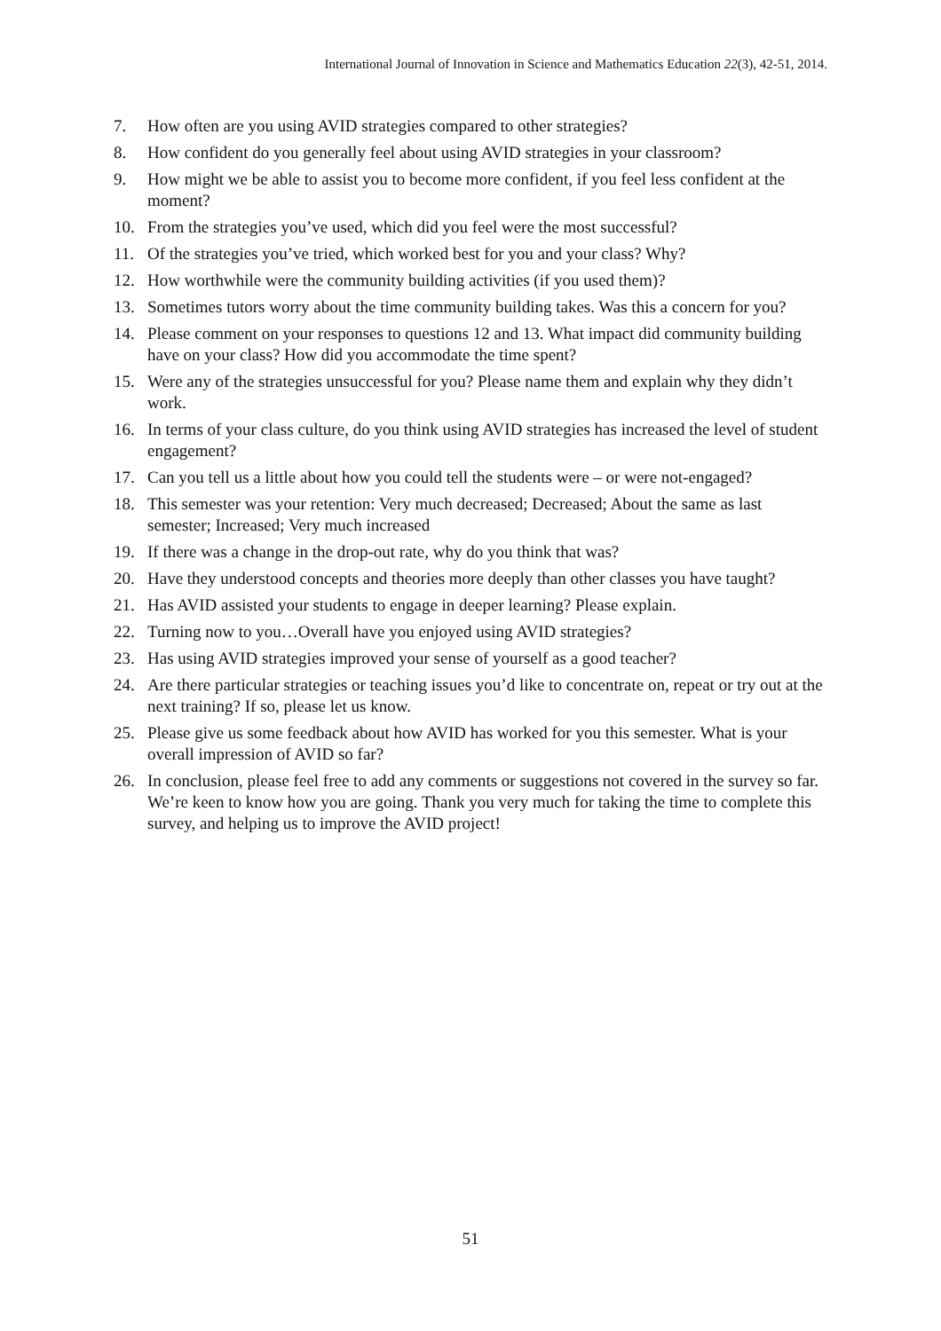International Journal of Innovation in Science and Mathematics Education 22(3), 42-51, 2014.
7. How often are you using AVID strategies compared to other strategies?
8. How confident do you generally feel about using AVID strategies in your classroom?
9. How might we be able to assist you to become more confident, if you feel less confident at the moment?
10. From the strategies you’ve used, which did you feel were the most successful?
11. Of the strategies you’ve tried, which worked best for you and your class? Why?
12. How worthwhile were the community building activities (if you used them)?
13. Sometimes tutors worry about the time community building takes. Was this a concern for you?
14. Please comment on your responses to questions 12 and 13. What impact did community building have on your class? How did you accommodate the time spent?
15. Were any of the strategies unsuccessful for you? Please name them and explain why they didn’t work.
16. In terms of your class culture, do you think using AVID strategies has increased the level of student engagement?
17. Can you tell us a little about how you could tell the students were – or were not-engaged?
18. This semester was your retention: Very much decreased; Decreased; About the same as last semester; Increased; Very much increased
19. If there was a change in the drop-out rate, why do you think that was?
20. Have they understood concepts and theories more deeply than other classes you have taught?
21. Has AVID assisted your students to engage in deeper learning? Please explain.
22. Turning now to you…Overall have you enjoyed using AVID strategies?
23. Has using AVID strategies improved your sense of yourself as a good teacher?
24. Are there particular strategies or teaching issues you’d like to concentrate on, repeat or try out at the next training? If so, please let us know.
25. Please give us some feedback about how AVID has worked for you this semester. What is your overall impression of AVID so far?
26. In conclusion, please feel free to add any comments or suggestions not covered in the survey so far. We’re keen to know how you are going. Thank you very much for taking the time to complete this survey, and helping us to improve the AVID project!
51